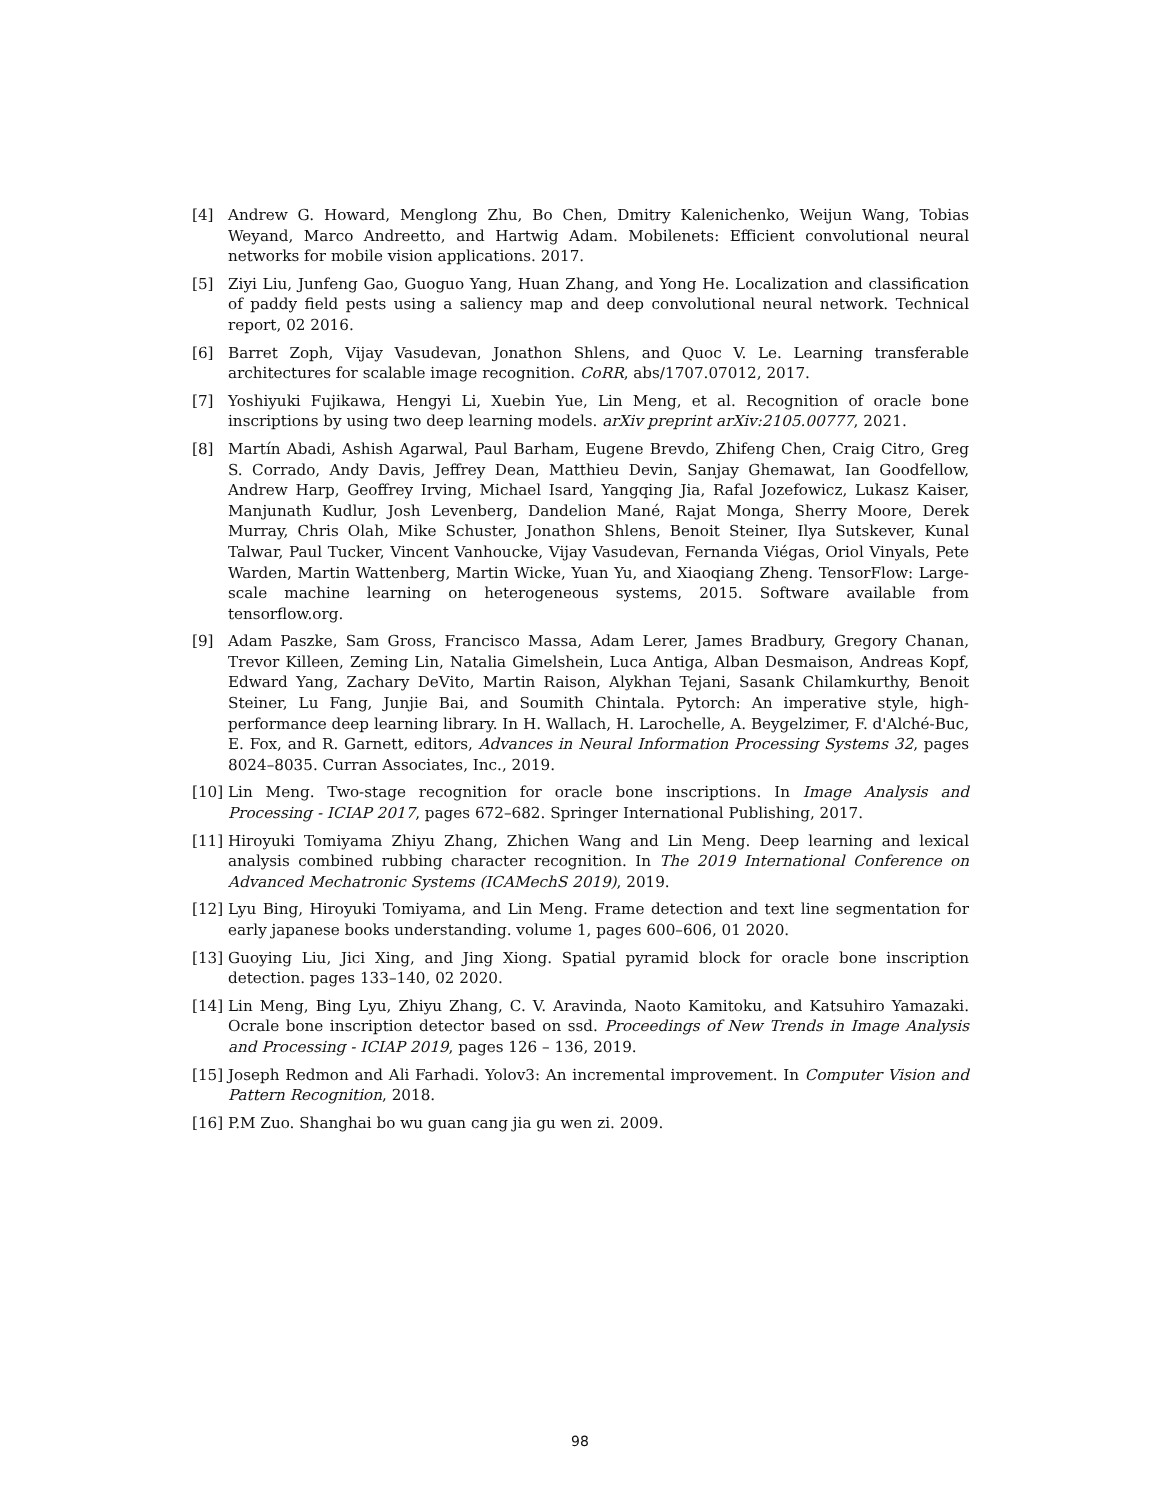[4] Andrew G. Howard, Menglong Zhu, Bo Chen, Dmitry Kalenichenko, Weijun Wang, Tobias Weyand, Marco Andreetto, and Hartwig Adam. Mobilenets: Efficient convolutional neural networks for mobile vision applications. 2017.
[5] Ziyi Liu, Junfeng Gao, Guoguo Yang, Huan Zhang, and Yong He. Localization and classification of paddy field pests using a saliency map and deep convolutional neural network. Technical report, 02 2016.
[6] Barret Zoph, Vijay Vasudevan, Jonathon Shlens, and Quoc V. Le. Learning transferable architectures for scalable image recognition. CoRR, abs/1707.07012, 2017.
[7] Yoshiyuki Fujikawa, Hengyi Li, Xuebin Yue, Lin Meng, et al. Recognition of oracle bone inscriptions by using two deep learning models. arXiv preprint arXiv:2105.00777, 2021.
[8] Martín Abadi, Ashish Agarwal, Paul Barham, Eugene Brevdo, Zhifeng Chen, Craig Citro, Greg S. Corrado, Andy Davis, Jeffrey Dean, Matthieu Devin, Sanjay Ghemawat, Ian Goodfellow, Andrew Harp, Geoffrey Irving, Michael Isard, Yangqing Jia, Rafal Jozefowicz, Lukasz Kaiser, Manjunath Kudlur, Josh Levenberg, Dandelion Mané, Rajat Monga, Sherry Moore, Derek Murray, Chris Olah, Mike Schuster, Jonathon Shlens, Benoit Steiner, Ilya Sutskever, Kunal Talwar, Paul Tucker, Vincent Vanhoucke, Vijay Vasudevan, Fernanda Viégas, Oriol Vinyals, Pete Warden, Martin Wattenberg, Martin Wicke, Yuan Yu, and Xiaoqiang Zheng. TensorFlow: Large-scale machine learning on heterogeneous systems, 2015. Software available from tensorflow.org.
[9] Adam Paszke, Sam Gross, Francisco Massa, Adam Lerer, James Bradbury, Gregory Chanan, Trevor Killeen, Zeming Lin, Natalia Gimelshein, Luca Antiga, Alban Desmaison, Andreas Kopf, Edward Yang, Zachary DeVito, Martin Raison, Alykhan Tejani, Sasank Chilamkurthy, Benoit Steiner, Lu Fang, Junjie Bai, and Soumith Chintala. Pytorch: An imperative style, high-performance deep learning library. In H. Wallach, H. Larochelle, A. Beygelzimer, F. d'Alché-Buc, E. Fox, and R. Garnett, editors, Advances in Neural Information Processing Systems 32, pages 8024–8035. Curran Associates, Inc., 2019.
[10] Lin Meng. Two-stage recognition for oracle bone inscriptions. In Image Analysis and Processing - ICIAP 2017, pages 672–682. Springer International Publishing, 2017.
[11] Hiroyuki Tomiyama Zhiyu Zhang, Zhichen Wang and Lin Meng. Deep learning and lexical analysis combined rubbing character recognition. In The 2019 International Conference on Advanced Mechatronic Systems (ICAMechS 2019), 2019.
[12] Lyu Bing, Hiroyuki Tomiyama, and Lin Meng. Frame detection and text line segmentation for early japanese books understanding. volume 1, pages 600–606, 01 2020.
[13] Guoying Liu, Jici Xing, and Jing Xiong. Spatial pyramid block for oracle bone inscription detection. pages 133–140, 02 2020.
[14] Lin Meng, Bing Lyu, Zhiyu Zhang, C. V. Aravinda, Naoto Kamitoku, and Katsuhiro Yamazaki. Ocrale bone inscription detector based on ssd. Proceedings of New Trends in Image Analysis and Processing - ICIAP 2019, pages 126 – 136, 2019.
[15] Joseph Redmon and Ali Farhadi. Yolov3: An incremental improvement. In Computer Vision and Pattern Recognition, 2018.
[16] P.M Zuo. Shanghai bo wu guan cang jia gu wen zi. 2009.
98